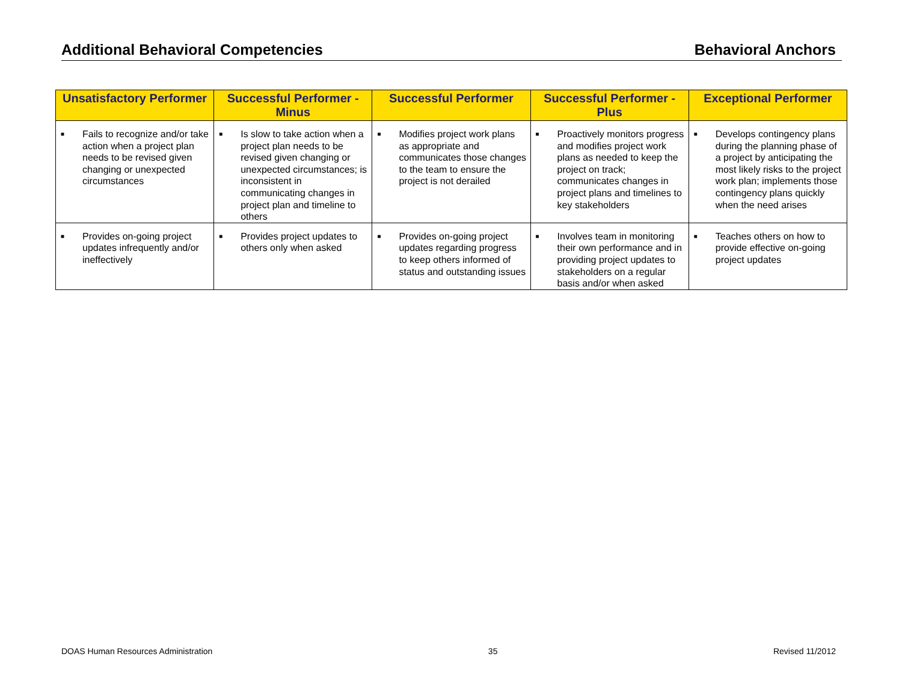Additional Behavioral Competencies Behavioral Anchors
| Unsatisfactory Performer | Successful Performer - Minus | Successful Performer | Successful Performer - Plus | Exceptional Performer |
| --- | --- | --- | --- | --- |
| ■ Fails to recognize and/or take action when a project plan needs to be revised given changing or unexpected circumstances | ■ Is slow to take action when a project plan needs to be revised given changing or unexpected circumstances; is inconsistent in communicating changes in project plan and timeline to others | ■ Modifies project work plans as appropriate and communicates those changes to the team to ensure the project is not derailed | ■ Proactively monitors progress and modifies project work plans as needed to keep the project on track; communicates changes in project plans and timelines to key stakeholders | ■ Develops contingency plans during the planning phase of a project by anticipating the most likely risks to the project work plan; implements those contingency plans quickly when the need arises |
| ■ Provides on-going project updates infrequently and/or ineffectively | ■ Provides project updates to others only when asked | ■ Provides on-going project updates regarding progress to keep others informed of status and outstanding issues | ■ Involves team in monitoring their own performance and in providing project updates to stakeholders on a regular basis and/or when asked | ■ Teaches others on how to provide effective on-going project updates |
DOAS Human Resources Administration 35 Revised 11/2012